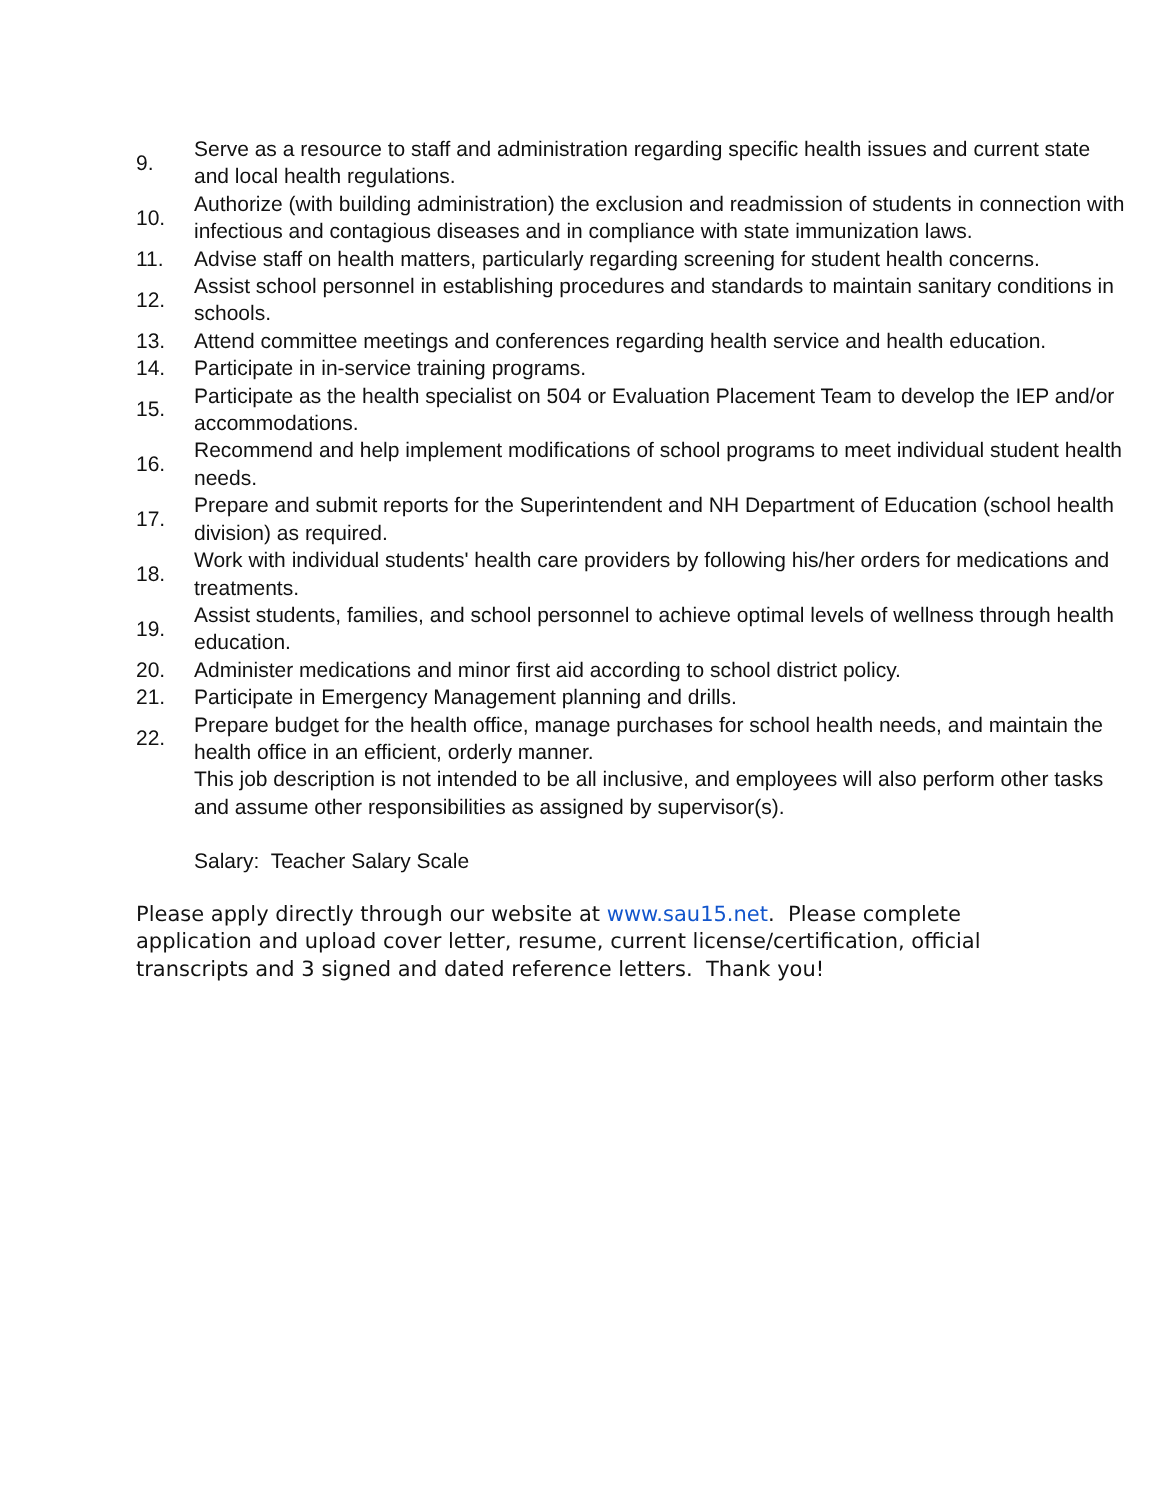9.
Serve as a resource to staff and administration regarding specific health issues and current state and local health regulations.
10.
Authorize (with building administration) the exclusion and readmission of students in connection with infectious and contagious diseases and in compliance with state immunization laws.
11.
Advise staff on health matters, particularly regarding screening for student health concerns.
12.
Assist school personnel in establishing procedures and standards to maintain sanitary conditions in schools.
13.
Attend committee meetings and conferences regarding health service and health education.
14.
Participate in in-service training programs.
15.
Participate as the health specialist on 504 or Evaluation Placement Team to develop the IEP and/or accommodations.
16.
Recommend and help implement modifications of school programs to meet individual student health needs.
17.
Prepare and submit reports for the Superintendent and NH Department of Education (school health division) as required.
18.
Work with individual students' health care providers by following his/her orders for medications and treatments.
19.
Assist students, families, and school personnel to achieve optimal levels of wellness through health education.
20.
Administer medications and minor first aid according to school district policy.
21.
Participate in Emergency Management planning and drills.
22.
Prepare budget for the health office, manage purchases for school health needs, and maintain the health office in an efficient, orderly manner.
This job description is not intended to be all inclusive, and employees will also perform other tasks and assume other responsibilities as assigned by supervisor(s).
Salary: Teacher Salary Scale
Please apply directly through our website at www.sau15.net. Please complete application and upload cover letter, resume, current license/certification, official transcripts and 3 signed and dated reference letters. Thank you!